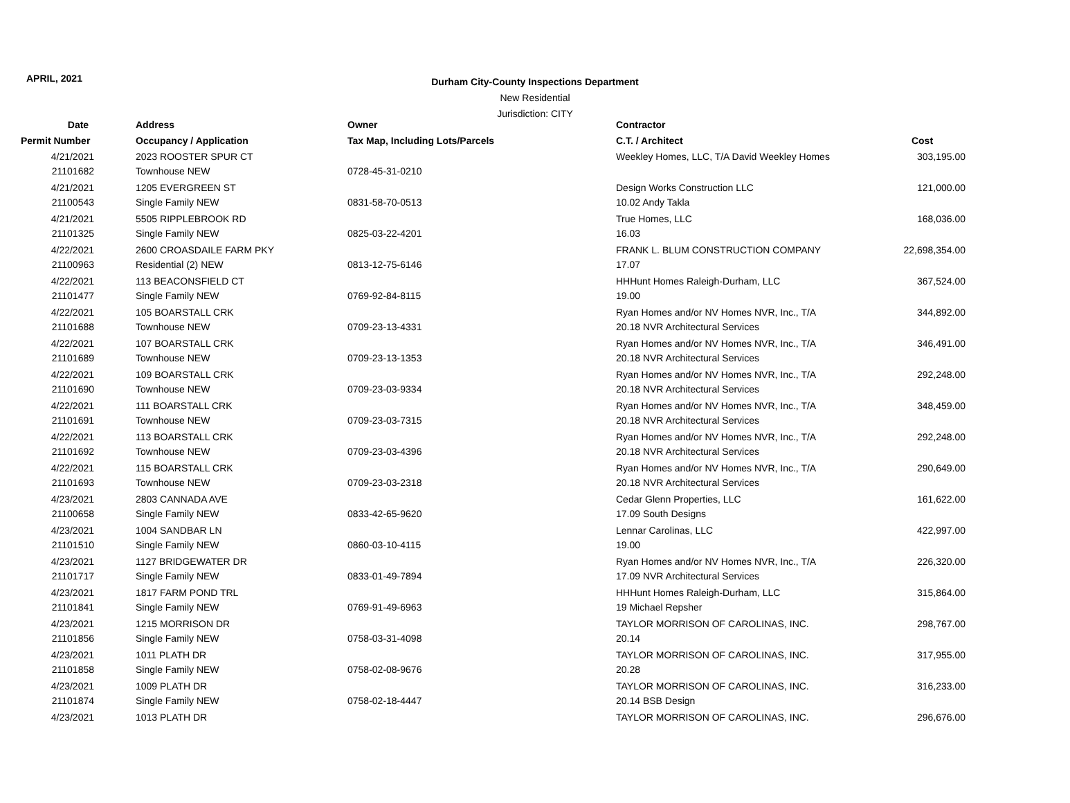APRIL, 2021
Durham City-County Inspections Department
New Residential
Jurisdiction: CITY
| Date | Address | Owner | Contractor | |
| --- | --- | --- | --- | --- |
| Permit Number | Occupancy / Application | Tax Map, Including Lots/Parcels | C.T. / Architect | Cost |
| 4/21/2021 | 2023 ROOSTER SPUR CT | | Weekley Homes, LLC, T/A David Weekley Homes | 303,195.00 |
| 21101682 | Townhouse NEW | 0728-45-31-0210 | | |
| 4/21/2021 | 1205 EVERGREEN ST | | Design Works Construction LLC | 121,000.00 |
| 21100543 | Single Family NEW | 0831-58-70-0513 | 10.02 Andy Takla | |
| 4/21/2021 | 5505 RIPPLEBROOK RD | | True Homes, LLC | 168,036.00 |
| 21101325 | Single Family NEW | 0825-03-22-4201 | 16.03 | |
| 4/22/2021 | 2600 CROASDAILE FARM PKY | | FRANK L. BLUM CONSTRUCTION COMPANY | 22,698,354.00 |
| 21100963 | Residential (2) NEW | 0813-12-75-6146 | 17.07 | |
| 4/22/2021 | 113 BEACONSFIELD CT | | HHHunt Homes Raleigh-Durham, LLC | 367,524.00 |
| 21101477 | Single Family NEW | 0769-92-84-8115 | 19.00 | |
| 4/22/2021 | 105 BOARSTALL CRK | | Ryan Homes and/or NV Homes NVR, Inc., T/A | 344,892.00 |
| 21101688 | Townhouse NEW | 0709-23-13-4331 | 20.18 NVR Architectural Services | |
| 4/22/2021 | 107 BOARSTALL CRK | | Ryan Homes and/or NV Homes NVR, Inc., T/A | 346,491.00 |
| 21101689 | Townhouse NEW | 0709-23-13-1353 | 20.18 NVR Architectural Services | |
| 4/22/2021 | 109 BOARSTALL CRK | | Ryan Homes and/or NV Homes NVR, Inc., T/A | 292,248.00 |
| 21101690 | Townhouse NEW | 0709-23-03-9334 | 20.18 NVR Architectural Services | |
| 4/22/2021 | 111 BOARSTALL CRK | | Ryan Homes and/or NV Homes NVR, Inc., T/A | 348,459.00 |
| 21101691 | Townhouse NEW | 0709-23-03-7315 | 20.18 NVR Architectural Services | |
| 4/22/2021 | 113 BOARSTALL CRK | | Ryan Homes and/or NV Homes NVR, Inc., T/A | 292,248.00 |
| 21101692 | Townhouse NEW | 0709-23-03-4396 | 20.18 NVR Architectural Services | |
| 4/22/2021 | 115 BOARSTALL CRK | | Ryan Homes and/or NV Homes NVR, Inc., T/A | 290,649.00 |
| 21101693 | Townhouse NEW | 0709-23-03-2318 | 20.18 NVR Architectural Services | |
| 4/23/2021 | 2803 CANNADA AVE | | Cedar Glenn Properties, LLC | 161,622.00 |
| 21100658 | Single Family NEW | 0833-42-65-9620 | 17.09 South Designs | |
| 4/23/2021 | 1004 SANDBAR LN | | Lennar Carolinas, LLC | 422,997.00 |
| 21101510 | Single Family NEW | 0860-03-10-4115 | 19.00 | |
| 4/23/2021 | 1127 BRIDGEWATER DR | | Ryan Homes and/or NV Homes NVR, Inc., T/A | 226,320.00 |
| 21101717 | Single Family NEW | 0833-01-49-7894 | 17.09 NVR Architectural Services | |
| 4/23/2021 | 1817 FARM POND TRL | | HHHunt Homes Raleigh-Durham, LLC | 315,864.00 |
| 21101841 | Single Family NEW | 0769-91-49-6963 | 19 Michael Repsher | |
| 4/23/2021 | 1215 MORRISON DR | | TAYLOR MORRISON OF CAROLINAS, INC. | 298,767.00 |
| 21101856 | Single Family NEW | 0758-03-31-4098 | 20.14 | |
| 4/23/2021 | 1011 PLATH DR | | TAYLOR MORRISON OF CAROLINAS, INC. | 317,955.00 |
| 21101858 | Single Family NEW | 0758-02-08-9676 | 20.28 | |
| 4/23/2021 | 1009 PLATH DR | | TAYLOR MORRISON OF CAROLINAS, INC. | 316,233.00 |
| 21101874 | Single Family NEW | 0758-02-18-4447 | 20.14 BSB Design | |
| 4/23/2021 | 1013 PLATH DR | | TAYLOR MORRISON OF CAROLINAS, INC. | 296,676.00 |